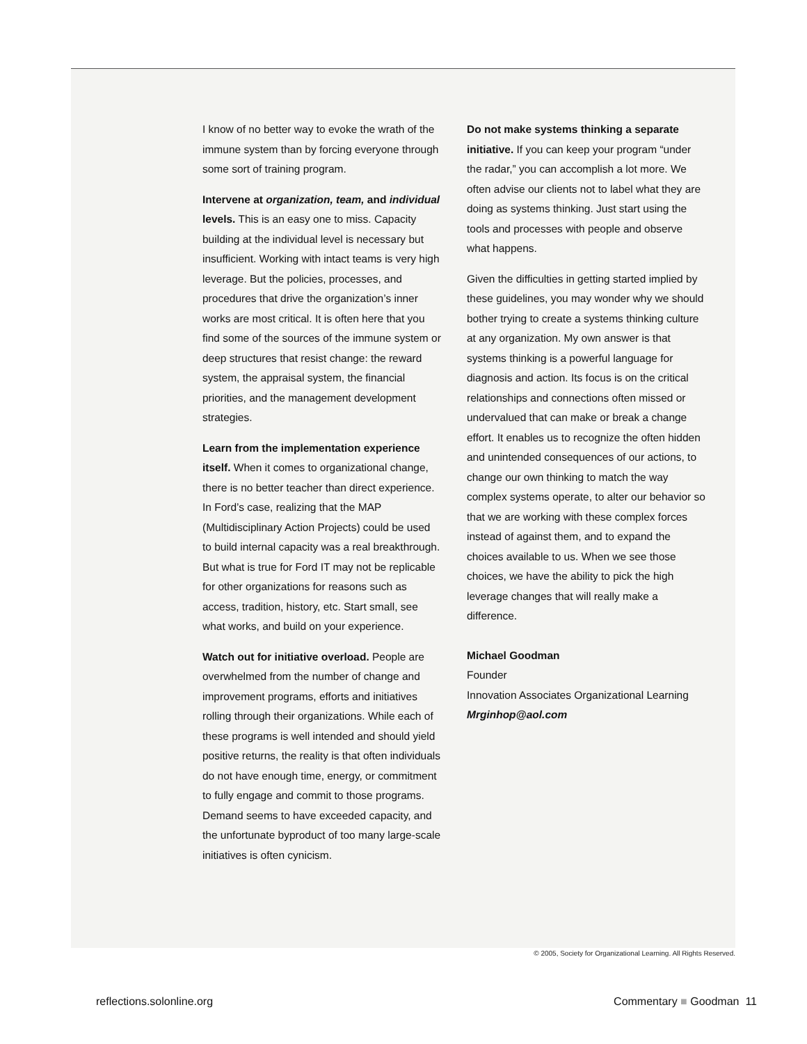I know of no better way to evoke the wrath of the immune system than by forcing everyone through some sort of training program.
Intervene at organization, team, and individual levels. This is an easy one to miss. Capacity building at the individual level is necessary but insufficient. Working with intact teams is very high leverage. But the policies, processes, and procedures that drive the organization’s inner works are most critical. It is often here that you find some of the sources of the immune system or deep structures that resist change: the reward system, the appraisal system, the financial priorities, and the management development strategies.
Learn from the implementation experience itself. When it comes to organizational change, there is no better teacher than direct experience. In Ford’s case, realizing that the MAP (Multidisciplinary Action Projects) could be used to build internal capacity was a real breakthrough. But what is true for Ford IT may not be replicable for other organizations for reasons such as access, tradition, history, etc. Start small, see what works, and build on your experience.
Watch out for initiative overload. People are overwhelmed from the number of change and improvement programs, efforts and initiatives rolling through their organizations. While each of these programs is well intended and should yield positive returns, the reality is that often individuals do not have enough time, energy, or commitment to fully engage and commit to those programs. Demand seems to have exceeded capacity, and the unfortunate byproduct of too many large-scale initiatives is often cynicism.
Do not make systems thinking a separate initiative. If you can keep your program “under the radar,” you can accomplish a lot more. We often advise our clients not to label what they are doing as systems thinking. Just start using the tools and processes with people and observe what happens.
Given the difficulties in getting started implied by these guidelines, you may wonder why we should bother trying to create a systems thinking culture at any organization. My own answer is that systems thinking is a powerful language for diagnosis and action. Its focus is on the critical relationships and connections often missed or undervalued that can make or break a change effort. It enables us to recognize the often hidden and unintended consequences of our actions, to change our own thinking to match the way complex systems operate, to alter our behavior so that we are working with these complex forces instead of against them, and to expand the choices available to us. When we see those choices, we have the ability to pick the high leverage changes that will really make a difference.
Michael Goodman
Founder
Innovation Associates Organizational Learning
Mrginhop@aol.com
© 2005, Society for Organizational Learning. All Rights Reserved.
reflections.solonline.org Commentary ■ Goodman 11